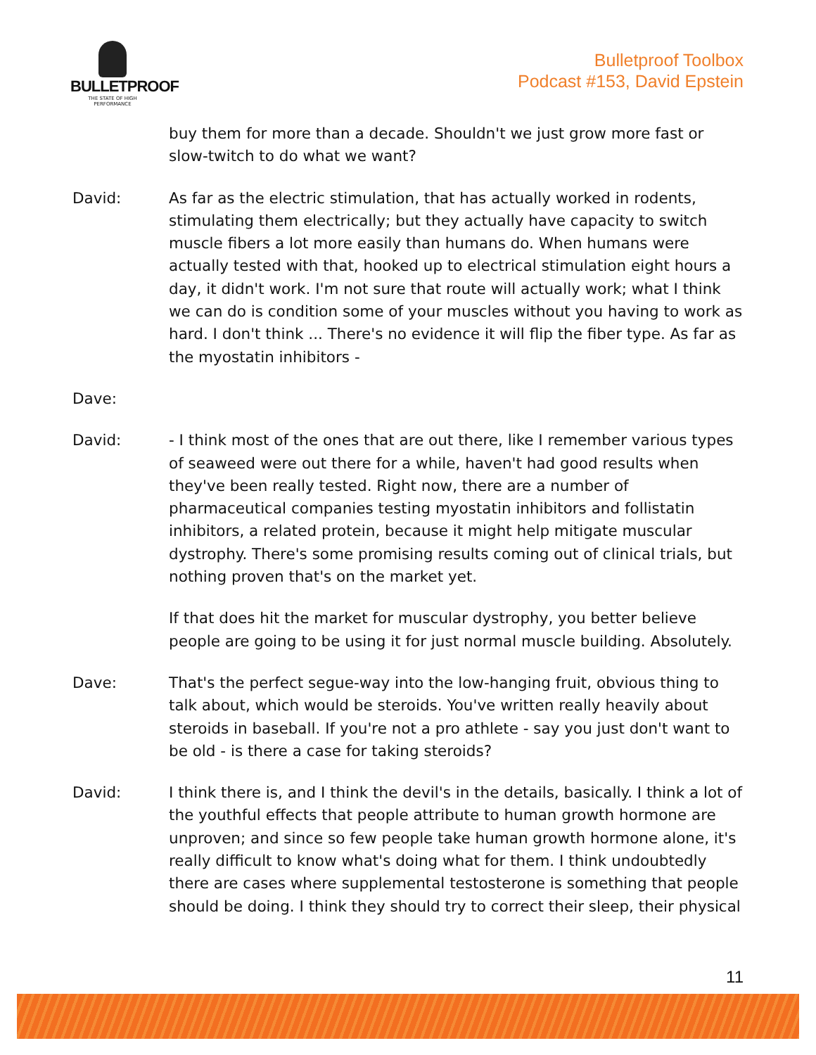BULLETPROOF
THE STATE OF HIGH PERFORMANCE
Bulletproof Toolbox
Podcast #153, David Epstein
buy them for more than a decade. Shouldn't we just grow more fast or slow-twitch to do what we want?
David: As far as the electric stimulation, that has actually worked in rodents, stimulating them electrically; but they actually have capacity to switch muscle fibers a lot more easily than humans do. When humans were actually tested with that, hooked up to electrical stimulation eight hours a day, it didn't work. I'm not sure that route will actually work; what I think we can do is condition some of your muscles without you having to work as hard. I don't think ... There's no evidence it will flip the fiber type. As far as the myostatin inhibitors -
Dave:
David: - I think most of the ones that are out there, like I remember various types of seaweed were out there for a while, haven't had good results when they've been really tested. Right now, there are a number of pharmaceutical companies testing myostatin inhibitors and follistatin inhibitors, a related protein, because it might help mitigate muscular dystrophy. There's some promising results coming out of clinical trials, but nothing proven that's on the market yet.
If that does hit the market for muscular dystrophy, you better believe people are going to be using it for just normal muscle building. Absolutely.
Dave: That's the perfect segue-way into the low-hanging fruit, obvious thing to talk about, which would be steroids. You've written really heavily about steroids in baseball. If you're not a pro athlete - say you just don't want to be old - is there a case for taking steroids?
David: I think there is, and I think the devil's in the details, basically. I think a lot of the youthful effects that people attribute to human growth hormone are unproven; and since so few people take human growth hormone alone, it's really difficult to know what's doing what for them. I think undoubtedly there are cases where supplemental testosterone is something that people should be doing. I think they should try to correct their sleep, their physical
11